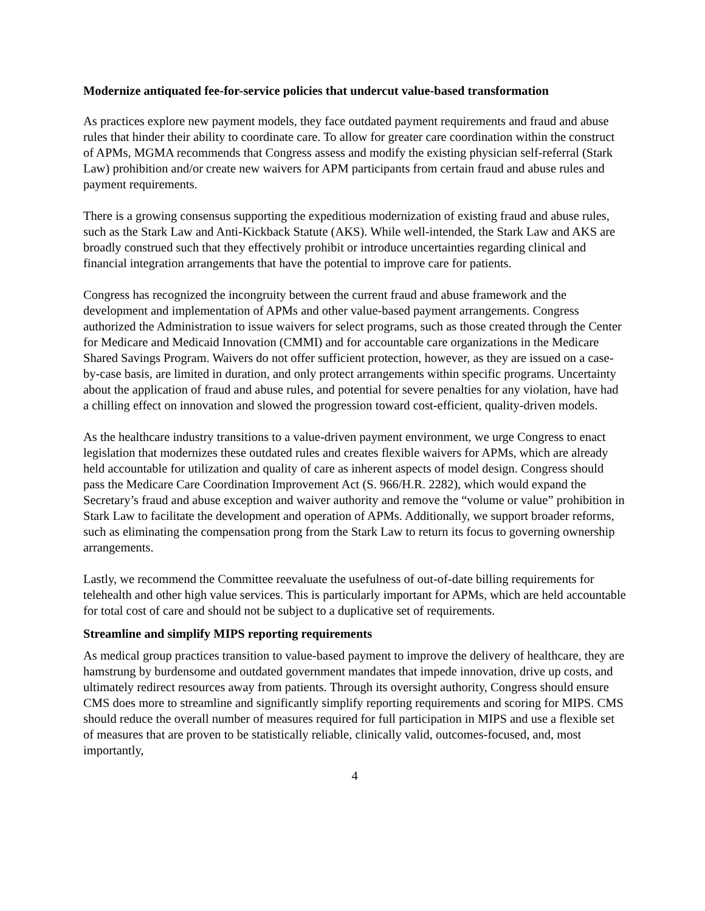Modernize antiquated fee-for-service policies that undercut value-based transformation
As practices explore new payment models, they face outdated payment requirements and fraud and abuse rules that hinder their ability to coordinate care. To allow for greater care coordination within the construct of APMs, MGMA recommends that Congress assess and modify the existing physician self-referral (Stark Law) prohibition and/or create new waivers for APM participants from certain fraud and abuse rules and payment requirements.
There is a growing consensus supporting the expeditious modernization of existing fraud and abuse rules, such as the Stark Law and Anti-Kickback Statute (AKS). While well-intended, the Stark Law and AKS are broadly construed such that they effectively prohibit or introduce uncertainties regarding clinical and financial integration arrangements that have the potential to improve care for patients.
Congress has recognized the incongruity between the current fraud and abuse framework and the development and implementation of APMs and other value-based payment arrangements. Congress authorized the Administration to issue waivers for select programs, such as those created through the Center for Medicare and Medicaid Innovation (CMMI) and for accountable care organizations in the Medicare Shared Savings Program. Waivers do not offer sufficient protection, however, as they are issued on a case-by-case basis, are limited in duration, and only protect arrangements within specific programs. Uncertainty about the application of fraud and abuse rules, and potential for severe penalties for any violation, have had a chilling effect on innovation and slowed the progression toward cost-efficient, quality-driven models.
As the healthcare industry transitions to a value-driven payment environment, we urge Congress to enact legislation that modernizes these outdated rules and creates flexible waivers for APMs, which are already held accountable for utilization and quality of care as inherent aspects of model design. Congress should pass the Medicare Care Coordination Improvement Act (S. 966/H.R. 2282), which would expand the Secretary’s fraud and abuse exception and waiver authority and remove the “volume or value” prohibition in Stark Law to facilitate the development and operation of APMs. Additionally, we support broader reforms, such as eliminating the compensation prong from the Stark Law to return its focus to governing ownership arrangements.
Lastly, we recommend the Committee reevaluate the usefulness of out-of-date billing requirements for telehealth and other high value services. This is particularly important for APMs, which are held accountable for total cost of care and should not be subject to a duplicative set of requirements.
Streamline and simplify MIPS reporting requirements
As medical group practices transition to value-based payment to improve the delivery of healthcare, they are hamstrung by burdensome and outdated government mandates that impede innovation, drive up costs, and ultimately redirect resources away from patients. Through its oversight authority, Congress should ensure CMS does more to streamline and significantly simplify reporting requirements and scoring for MIPS. CMS should reduce the overall number of measures required for full participation in MIPS and use a flexible set of measures that are proven to be statistically reliable, clinically valid, outcomes-focused, and, most importantly,
4